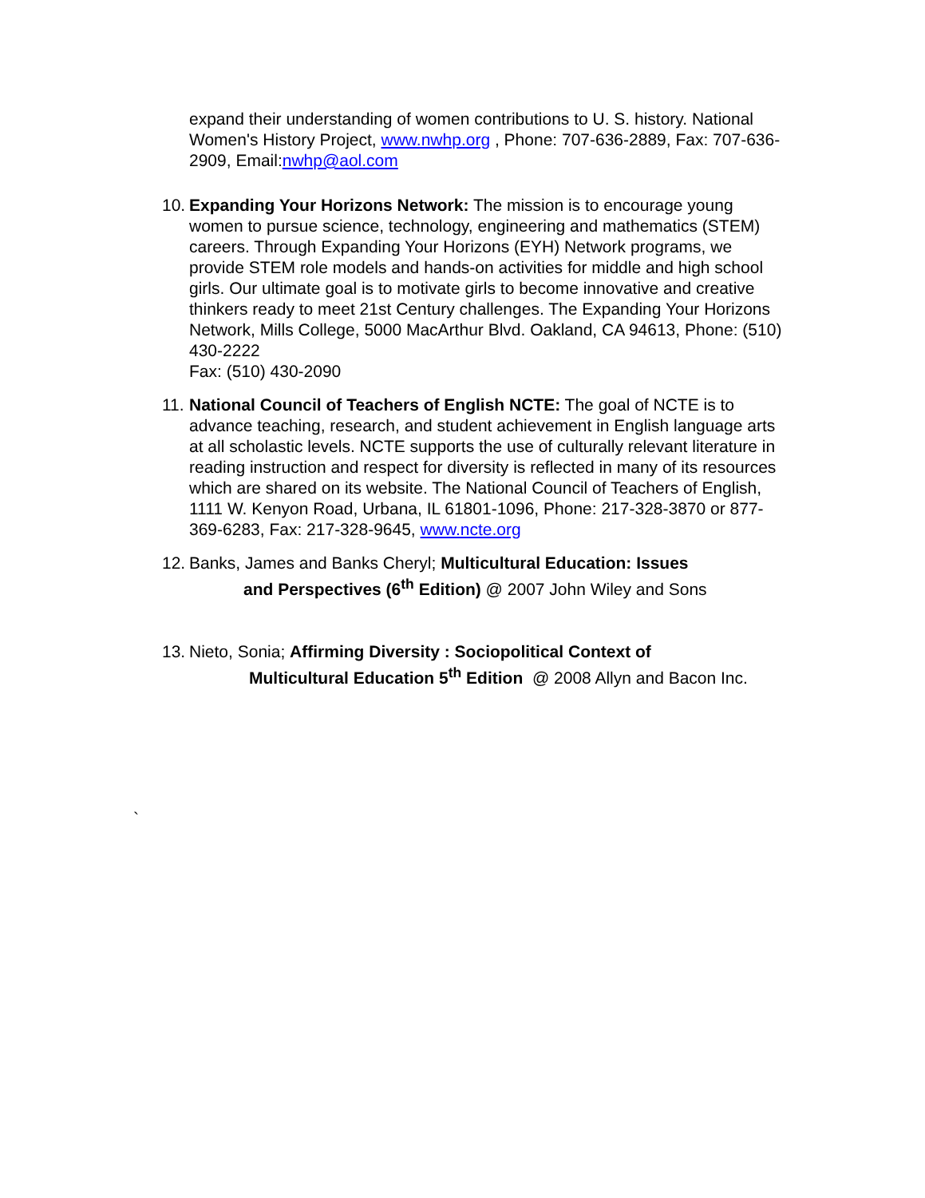expand their understanding of women contributions to U. S. history. National Women's History Project, www.nwhp.org , Phone: 707-636-2889, Fax: 707-636-2909, Email:nwhp@aol.com
10.
Expanding Your Horizons Network: The mission is to encourage young women to pursue science, technology, engineering and mathematics (STEM) careers. Through Expanding Your Horizons (EYH) Network programs, we provide STEM role models and hands-on activities for middle and high school girls. Our ultimate goal is to motivate girls to become innovative and creative thinkers ready to meet 21st Century challenges. The Expanding Your Horizons Network, Mills College, 5000 MacArthur Blvd. Oakland, CA 94613, Phone: (510) 430-2222
Fax: (510) 430-2090
11.
National Council of Teachers of English NCTE: The goal of NCTE is to advance teaching, research, and student achievement in English language arts at all scholastic levels. NCTE supports the use of culturally relevant literature in reading instruction and respect for diversity is reflected in many of its resources which are shared on its website. The National Council of Teachers of English, 1111 W. Kenyon Road, Urbana, IL 61801-1096, Phone: 217-328-3870 or 877-369-6283, Fax: 217-328-9645, www.ncte.org
12.
Banks, James and Banks Cheryl; Multicultural Education: Issues
and Perspectives (6<sup>th</sup> Edition) @ 2007 John Wiley and Sons
13.
Nieto, Sonia; Affirming Diversity : Sociopolitical Context of
Multicultural Education 5<sup>th</sup> Edition @ 2008 Allyn and Bacon Inc.
`